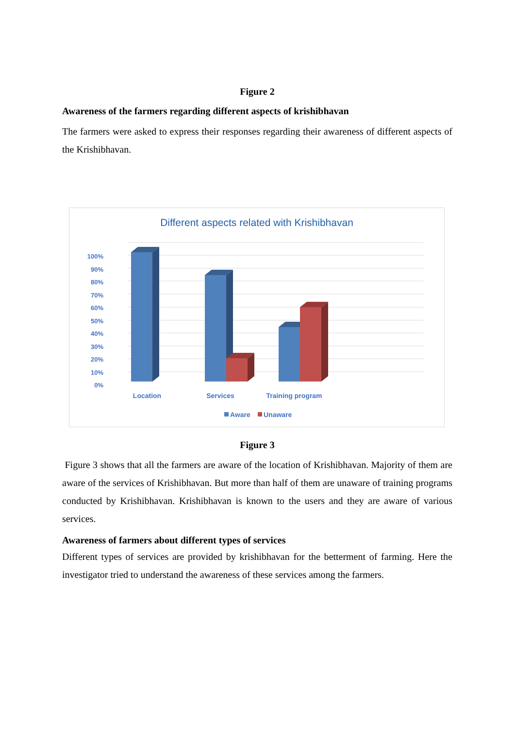Figure 2
Awareness of the farmers regarding different aspects of krishibhavan
The farmers were asked to express their responses regarding their awareness of different aspects of the Krishibhavan.
Different aspects related with Krishibhavan
100%
90%
80%
70%
60%
50%
40%
30%
20%
10%
0%
Location
Services
Training program
Aware
Unaware
Figure 3
Figure 3 shows that all the farmers are aware of the location of Krishibhavan. Majority of them are aware of the services of Krishibhavan. But more than half of them are unaware of training programs conducted by Krishibhavan. Krishibhavan is known to the users and they are aware of various services.
Awareness of farmers about different types of services
Different types of services are provided by krishibhavan for the betterment of farming. Here the investigator tried to understand the awareness of these services among the farmers.